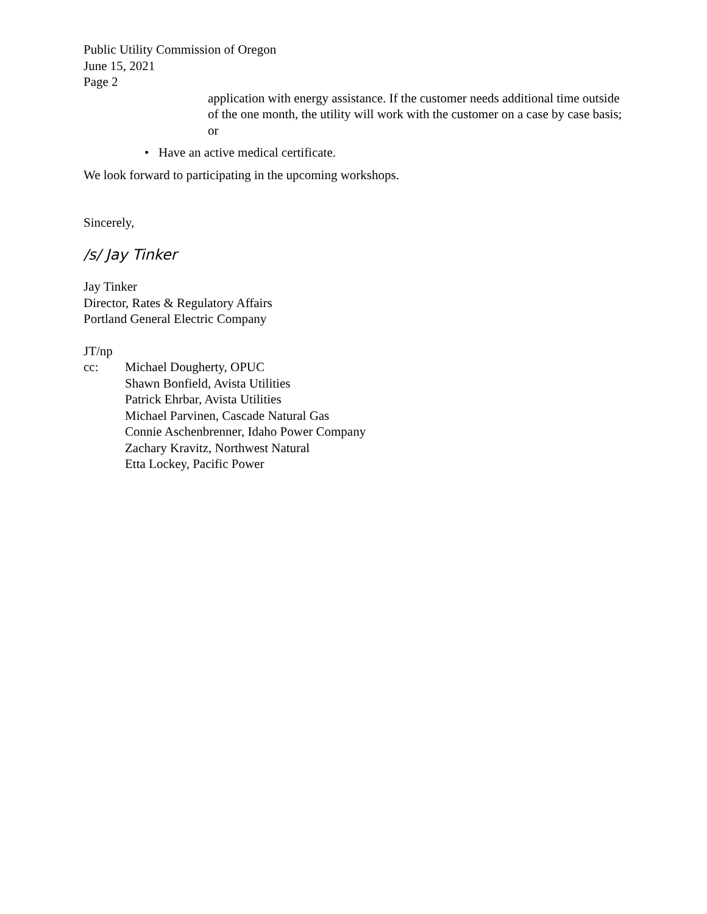Public Utility Commission of Oregon
June 15, 2021
Page 2
application with energy assistance. If the customer needs additional time outside of the one month, the utility will work with the customer on a case by case basis; or
• Have an active medical certificate.
We look forward to participating in the upcoming workshops.
Sincerely,
/s/ Jay Tinker
Jay Tinker
Director, Rates & Regulatory Affairs
Portland General Electric Company
JT/np
cc: Michael Dougherty, OPUC
Shawn Bonfield, Avista Utilities
Patrick Ehrbar, Avista Utilities
Michael Parvinen, Cascade Natural Gas
Connie Aschenbrenner, Idaho Power Company
Zachary Kravitz, Northwest Natural
Etta Lockey, Pacific Power